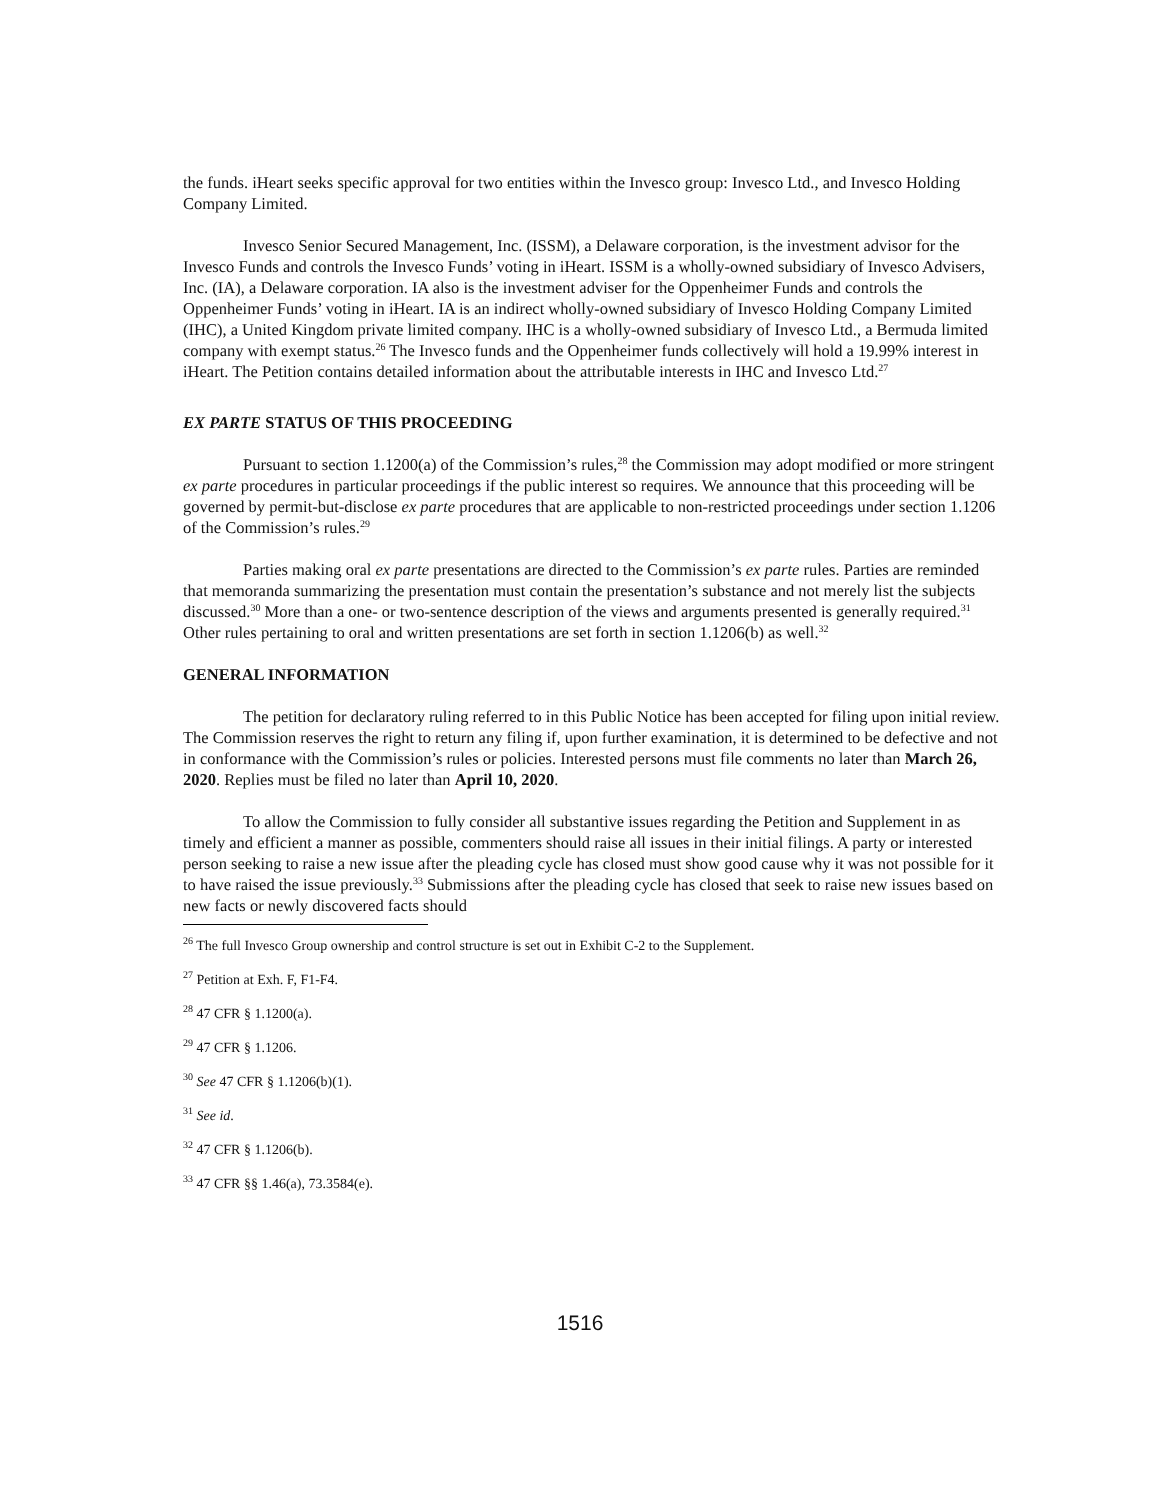the funds. iHeart seeks specific approval for two entities within the Invesco group: Invesco Ltd., and Invesco Holding Company Limited.
Invesco Senior Secured Management, Inc. (ISSM), a Delaware corporation, is the investment advisor for the Invesco Funds and controls the Invesco Funds’ voting in iHeart. ISSM is a wholly-owned subsidiary of Invesco Advisers, Inc. (IA), a Delaware corporation. IA also is the investment adviser for the Oppenheimer Funds and controls the Oppenheimer Funds’ voting in iHeart. IA is an indirect wholly-owned subsidiary of Invesco Holding Company Limited (IHC), a United Kingdom private limited company. IHC is a wholly-owned subsidiary of Invesco Ltd., a Bermuda limited company with exempt status.<sup>26</sup> The Invesco funds and the Oppenheimer funds collectively will hold a 19.99% interest in iHeart. The Petition contains detailed information about the attributable interests in IHC and Invesco Ltd.<sup>27</sup>
EX PARTE STATUS OF THIS PROCEEDING
Pursuant to section 1.1200(a) of the Commission’s rules,<sup>28</sup> the Commission may adopt modified or more stringent ex parte procedures in particular proceedings if the public interest so requires. We announce that this proceeding will be governed by permit-but-disclose ex parte procedures that are applicable to non-restricted proceedings under section 1.1206 of the Commission’s rules.<sup>29</sup>
Parties making oral ex parte presentations are directed to the Commission’s ex parte rules. Parties are reminded that memoranda summarizing the presentation must contain the presentation’s substance and not merely list the subjects discussed.<sup>30</sup> More than a one- or two-sentence description of the views and arguments presented is generally required.<sup>31</sup> Other rules pertaining to oral and written presentations are set forth in section 1.1206(b) as well.<sup>32</sup>
GENERAL INFORMATION
The petition for declaratory ruling referred to in this Public Notice has been accepted for filing upon initial review. The Commission reserves the right to return any filing if, upon further examination, it is determined to be defective and not in conformance with the Commission’s rules or policies. Interested persons must file comments no later than March 26, 2020. Replies must be filed no later than April 10, 2020.
To allow the Commission to fully consider all substantive issues regarding the Petition and Supplement in as timely and efficient a manner as possible, commenters should raise all issues in their initial filings. A party or interested person seeking to raise a new issue after the pleading cycle has closed must show good cause why it was not possible for it to have raised the issue previously.<sup>33</sup> Submissions after the pleading cycle has closed that seek to raise new issues based on new facts or newly discovered facts should
<sup>26</sup> The full Invesco Group ownership and control structure is set out in Exhibit C-2 to the Supplement.
<sup>27</sup> Petition at Exh. F, F1-F4.
<sup>28</sup> 47 CFR § 1.1200(a).
<sup>29</sup> 47 CFR § 1.1206.
<sup>30</sup> See 47 CFR § 1.1206(b)(1).
<sup>31</sup> See id.
<sup>32</sup> 47 CFR § 1.1206(b).
<sup>33</sup> 47 CFR §§ 1.46(a), 73.3584(e).
1516